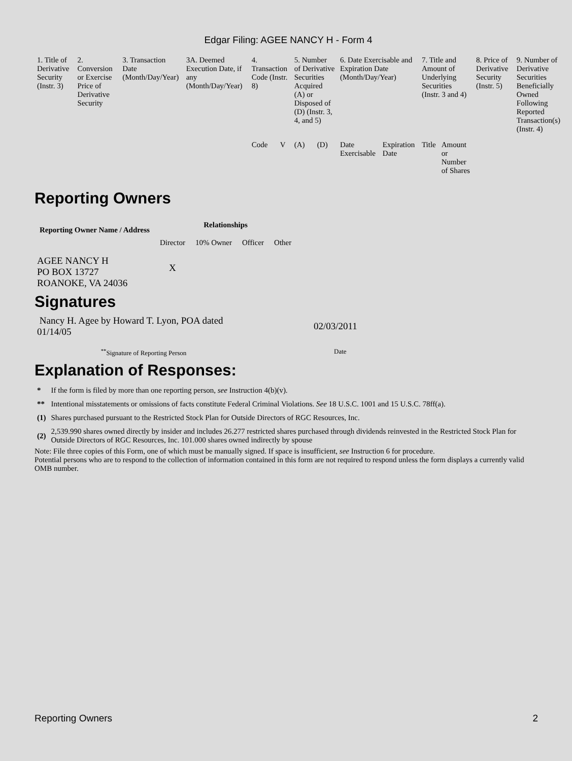Edgar Filing: AGEE NANCY H - Form 4
| 1. Title of Derivative Security (Instr. 3) | 2. Conversion or Exercise Price of Derivative Security | 3. Transaction Date (Month/Day/Year) | 3A. Deemed Execution Date, if any (Month/Day/Year) | 4. Transaction Code (Instr. 8) | | 5. Number of Derivative Securities Acquired (A) or Disposed of (D) (Instr. 3, 4, and 5) | | 6. Date Exercisable and Expiration Date (Month/Day/Year) | | 7. Title and Amount of Underlying Securities (Instr. 3 and 4) | | 8. Price of Derivative Security (Instr. 5) | 9. Number of Derivative Securities Beneficially Owned Following Reported Transaction(s) (Instr. 4) |
| | | | | Code | V | (A) | (D) | Date Exercisable | Expiration Date | Title | Amount or Number of Shares | | |
Reporting Owners
| Reporting Owner Name / Address | Relationships | | | |
| --- | --- | --- | --- | --- |
| | Director | 10% Owner | Officer | Other |
| AGEE NANCY H PO BOX 13727 ROANOKE, VA 24036 | X | | | |
Signatures
| Nancy H. Agee by Howard T. Lyon, POA dated 01/14/05 | 02/03/2011 |
| <sup>**</sup> Signature of Reporting Person | Date |
Explanation of Responses:
| * | If the form is filed by more than one reporting person, see Instruction 4(b)(v). |
| ** | Intentional misstatements or omissions of facts constitute Federal Criminal Violations. See 18 U.S.C. 1001 and 15 U.S.C. 78ff(a). |
| (1) | Shares purchased pursuant to the Restricted Stock Plan for Outside Directors of RGC Resources, Inc. |
| (2) | 2,539.990 shares owned directly by insider and includes 26.277 restricted shares purchased through dividends reinvested in the Restricted Stock Plan for Outside Directors of RGC Resources, Inc. 101.000 shares owned indirectly by spouse |
Note: File three copies of this Form, one of which must be manually signed. If space is insufficient, see Instruction 6 for procedure.
Potential persons who are to respond to the collection of information contained in this form are not required to respond unless the form displays a currently valid OMB number.
Reporting Owners 2